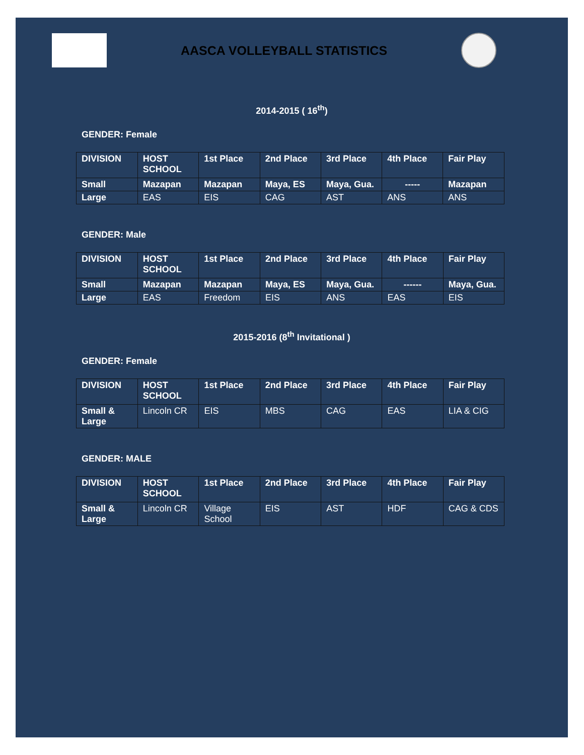AASCA VOLLEYBALL STATISTICS
2014-2015 ( 16<sup>th</sup>)
GENDER: Female
| DIVISION | HOST SCHOOL | 1st Place | 2nd Place | 3rd Place | 4th Place | Fair Play |
| Small | Mazapan | Mazapan | Maya, ES | Maya, Gua. | ----- | Mazapan |
| Large | EAS | EIS | CAG | AST | ANS | ANS |
GENDER: Male
| DIVISION | HOST SCHOOL | 1st Place | 2nd Place | 3rd Place | 4th Place | Fair Play |
| Small | Mazapan | Mazapan | Maya, ES | Maya, Gua. | ------ | Maya, Gua. |
| Large | EAS | Freedom | EIS | ANS | EAS | EIS |
2015-2016 (8<sup>th</sup> Invitational )
GENDER: Female
| DIVISION | HOST SCHOOL | 1st Place | 2nd Place | 3rd Place | 4th Place | Fair Play |
| Small & Large | Lincoln CR | EIS | MBS | CAG | EAS | LIA & CIG |
GENDER: MALE
| DIVISION | HOST SCHOOL | 1st Place | 2nd Place | 3rd Place | 4th Place | Fair Play |
| Small & Large | Lincoln CR | Village School | EIS | AST | HDF | CAG & CDS |